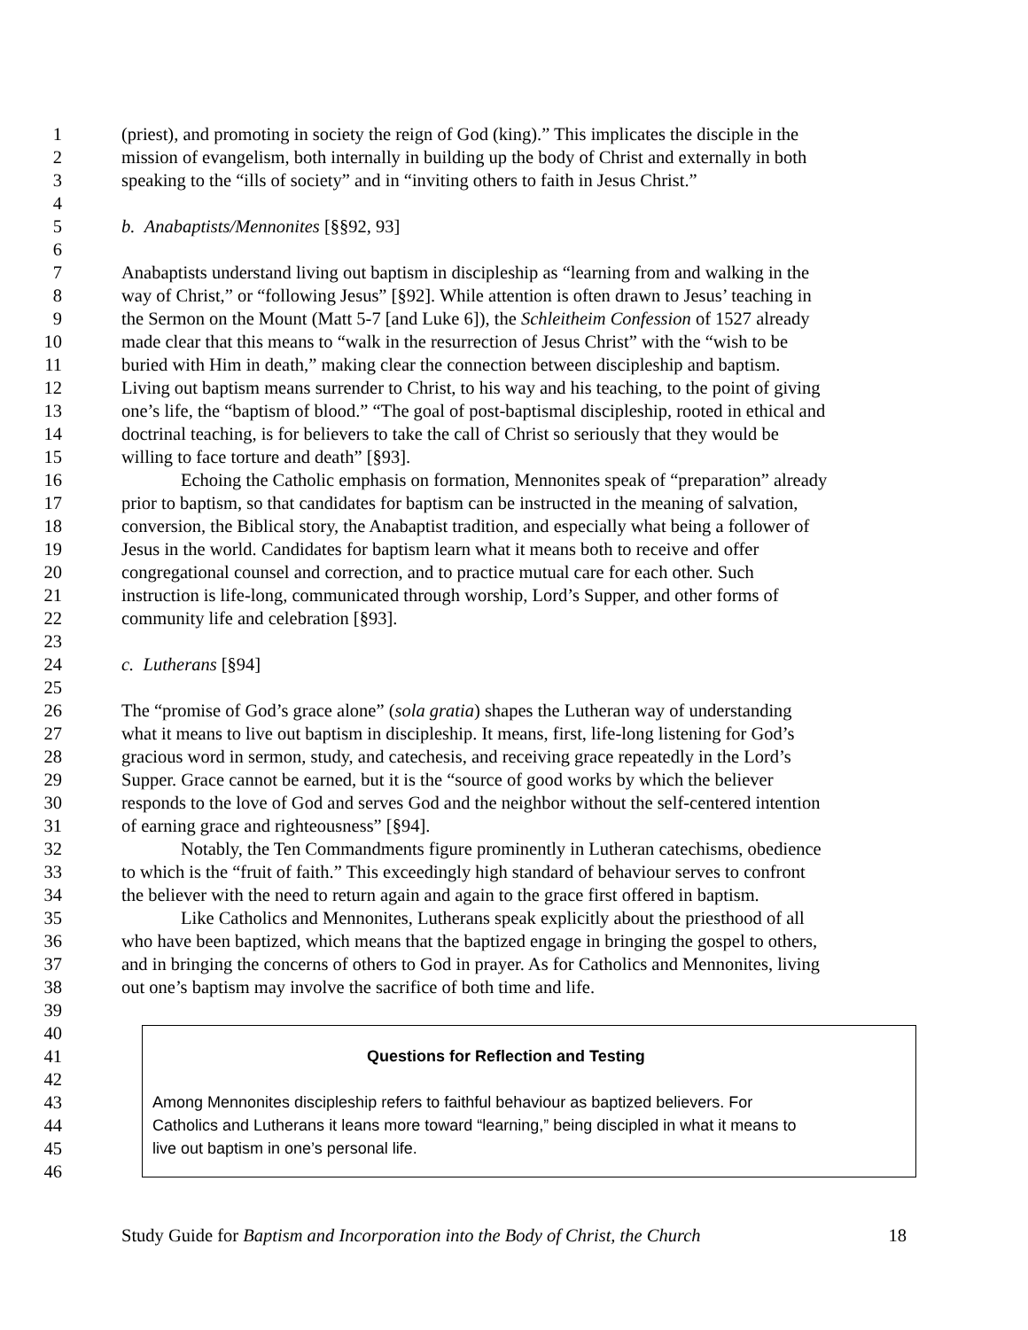1 (priest), and promoting in society the reign of God (king).” This implicates the disciple in the
2 mission of evangelism, both internally in building up the body of Christ and externally in both
3 speaking to the “ills of society” and in “inviting others to faith in Jesus Christ.”
4
5 b. Anabaptists/Mennonites [§§92, 93]
6
7 Anabaptists understand living out baptism in discipleship as “learning from and walking in the
8 way of Christ,” or “following Jesus” [§92]. While attention is often drawn to Jesus’ teaching in
9 the Sermon on the Mount (Matt 5-7 [and Luke 6]), the Schleitheim Confession of 1527 already
10 made clear that this means to “walk in the resurrection of Jesus Christ” with the “wish to be
11 buried with Him in death,” making clear the connection between discipleship and baptism.
12 Living out baptism means surrender to Christ, to his way and his teaching, to the point of giving
13 one’s life, the “baptism of blood.” “The goal of post-baptismal discipleship, rooted in ethical and
14 doctrinal teaching, is for believers to take the call of Christ so seriously that they would be
15 willing to face torture and death” [§93].
16 Echoing the Catholic emphasis on formation, Mennonites speak of “preparation” already
17 prior to baptism, so that candidates for baptism can be instructed in the meaning of salvation,
18 conversion, the Biblical story, the Anabaptist tradition, and especially what being a follower of
19 Jesus in the world. Candidates for baptism learn what it means both to receive and offer
20 congregational counsel and correction, and to practice mutual care for each other. Such
21 instruction is life-long, communicated through worship, Lord’s Supper, and other forms of
22 community life and celebration [§93].
23
24 c. Lutherans [§94]
25
26 The “promise of God’s grace alone” (sola gratia) shapes the Lutheran way of understanding
27 what it means to live out baptism in discipleship. It means, first, life-long listening for God’s
28 gracious word in sermon, study, and catechesis, and receiving grace repeatedly in the Lord’s
29 Supper. Grace cannot be earned, but it is the “source of good works by which the believer
30 responds to the love of God and serves God and the neighbor without the self-centered intention
31 of earning grace and righteousness” [§94].
32 Notably, the Ten Commandments figure prominently in Lutheran catechisms, obedience
33 to which is the “fruit of faith.” This exceedingly high standard of behaviour serves to confront
34 the believer with the need to return again and again to the grace first offered in baptism.
35 Like Catholics and Mennonites, Lutherans speak explicitly about the priesthood of all
36 who have been baptized, which means that the baptized engage in bringing the gospel to others,
37 and in bringing the concerns of others to God in prayer. As for Catholics and Mennonites, living
38 out one’s baptism may involve the sacrifice of both time and life.
39
40
41 Questions for Reflection and Testing
42
43 Among Mennonites discipleship refers to faithful behaviour as baptized believers. For
44 Catholics and Lutherans it leans more toward “learning,” being discipled in what it means to
45 live out baptism in one’s personal life.
46
Study Guide for Baptism and Incorporation into the Body of Christ, the Church 18